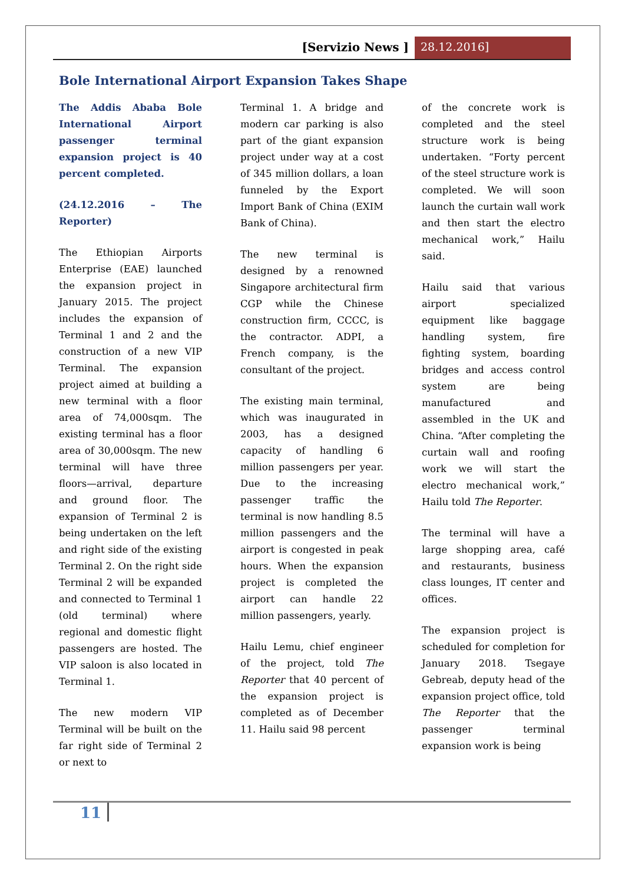[Servizio News ] 28.12.2016]
Bole International Airport Expansion Takes Shape
The Addis Ababa Bole International Airport passenger terminal expansion project is 40 percent completed.
(24.12.2016 – The Reporter)
The Ethiopian Airports Enterprise (EAE) launched the expansion project in January 2015. The project includes the expansion of Terminal 1 and 2 and the construction of a new VIP Terminal. The expansion project aimed at building a new terminal with a floor area of 74,000sqm. The existing terminal has a floor area of 30,000sqm. The new terminal will have three floors—arrival, departure and ground floor. The expansion of Terminal 2 is being undertaken on the left and right side of the existing Terminal 2. On the right side Terminal 2 will be expanded and connected to Terminal 1 (old terminal) where regional and domestic flight passengers are hosted. The VIP saloon is also located in Terminal 1.
The new modern VIP Terminal will be built on the far right side of Terminal 2 or next to
Terminal 1. A bridge and modern car parking is also part of the giant expansion project under way at a cost of 345 million dollars, a loan funneled by the Export Import Bank of China (EXIM Bank of China).
The new terminal is designed by a renowned Singapore architectural firm CGP while the Chinese construction firm, CCCC, is the contractor. ADPI, a French company, is the consultant of the project.
The existing main terminal, which was inaugurated in 2003, has a designed capacity of handling 6 million passengers per year. Due to the increasing passenger traffic the terminal is now handling 8.5 million passengers and the airport is congested in peak hours. When the expansion project is completed the airport can handle 22 million passengers, yearly.
Hailu Lemu, chief engineer of the project, told The Reporter that 40 percent of the expansion project is completed as of December 11. Hailu said 98 percent
of the concrete work is completed and the steel structure work is being undertaken. “Forty percent of the steel structure work is completed. We will soon launch the curtain wall work and then start the electro mechanical work,” Hailu said.
Hailu said that various airport specialized equipment like baggage handling system, fire fighting system, boarding bridges and access control system are being manufactured and assembled in the UK and China. “After completing the curtain wall and roofing work we will start the electro mechanical work,” Hailu told The Reporter.
The terminal will have a large shopping area, café and restaurants, business class lounges, IT center and offices.
The expansion project is scheduled for completion for January 2018. Tsegaye Gebreab, deputy head of the expansion project office, told The Reporter that the passenger terminal expansion work is being
11